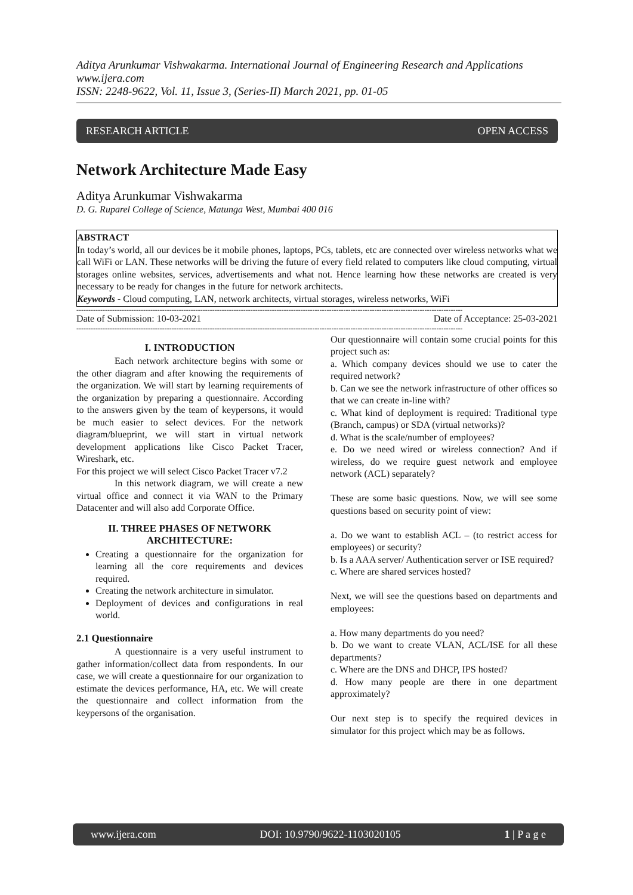Aditya Arunkumar Vishwakarma. International Journal of Engineering Research and Applications
www.ijera.com
ISSN: 2248-9622, Vol. 11, Issue 3, (Series-II) March 2021, pp. 01-05
RESEARCH ARTICLE OPEN ACCESS
Network Architecture Made Easy
Aditya Arunkumar Vishwakarma
D. G. Ruparel College of Science, Matunga West, Mumbai 400 016
ABSTRACT
In today’s world, all our devices be it mobile phones, laptops, PCs, tablets, etc are connected over wireless networks what we call WiFi or LAN. These networks will be driving the future of every field related to computers like cloud computing, virtual storages online websites, services, advertisements and what not. Hence learning how these networks are created is very necessary to be ready for changes in the future for network architects.
Keywords - Cloud computing, LAN, network architects, virtual storages, wireless networks, WiFi
------------------------------------------------------------------------------------------------------------------------------------------------------------------
Date of Submission: 10-03-2021 Date of Acceptance: 25-03-2021
------------------------------------------------------------------------------------------------------------------------------------------------------------------
I. INTRODUCTION
Each network architecture begins with some or the other diagram and after knowing the requirements of the organization. We will start by learning requirements of the organization by preparing a questionnaire. According to the answers given by the team of keypersons, it would be much easier to select devices. For the network diagram/blueprint, we will start in virtual network development applications like Cisco Packet Tracer, Wireshark, etc.
For this project we will select Cisco Packet Tracer v7.2
In this network diagram, we will create a new virtual office and connect it via WAN to the Primary Datacenter and will also add Corporate Office.
II. THREE PHASES OF NETWORK ARCHITECTURE:
Creating a questionnaire for the organization for learning all the core requirements and devices required.
Creating the network architecture in simulator.
Deployment of devices and configurations in real world.
2.1 Questionnaire
A questionnaire is a very useful instrument to gather information/collect data from respondents. In our case, we will create a questionnaire for our organization to estimate the devices performance, HA, etc. We will create the questionnaire and collect information from the keypersons of the organisation.
Our questionnaire will contain some crucial points for this project such as:
a. Which company devices should we use to cater the required network?
b. Can we see the network infrastructure of other offices so that we can create in-line with?
c. What kind of deployment is required: Traditional type (Branch, campus) or SDA (virtual networks)?
d. What is the scale/number of employees?
e. Do we need wired or wireless connection? And if wireless, do we require guest network and employee network (ACL) separately?
These are some basic questions. Now, we will see some questions based on security point of view:
a. Do we want to establish ACL – (to restrict access for employees) or security?
b. Is a AAA server/ Authentication server or ISE required?
c. Where are shared services hosted?
Next, we will see the questions based on departments and employees:
a. How many departments do you need?
b. Do we want to create VLAN, ACL/ISE for all these departments?
c. Where are the DNS and DHCP, IPS hosted?
d. How many people are there in one department approximately?
Our next step is to specify the required devices in simulator for this project which may be as follows.
www.ijera.com DOI: 10.9790/9622-1103020105 1 | P a g e